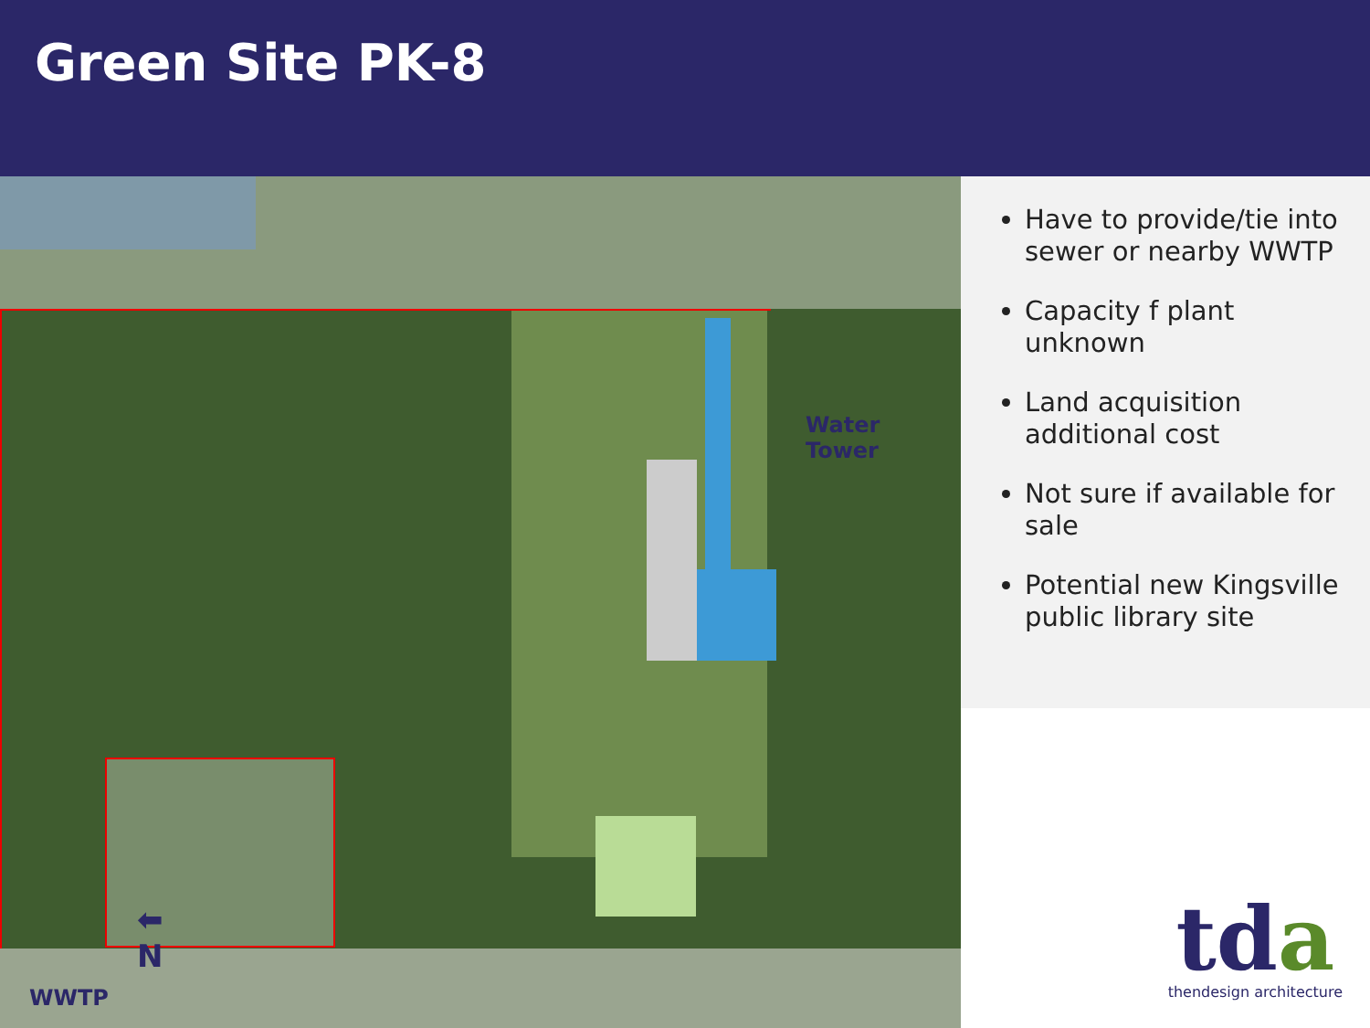Green Site PK-8
Water
Tower
⬅
N
WWTP
Have to provide/tie into sewer or nearby WWTP
Capacity f plant unknown
Land acquisition additional cost
Not sure if available for sale
Potential new Kingsville public library site
tda
thendesign architecture